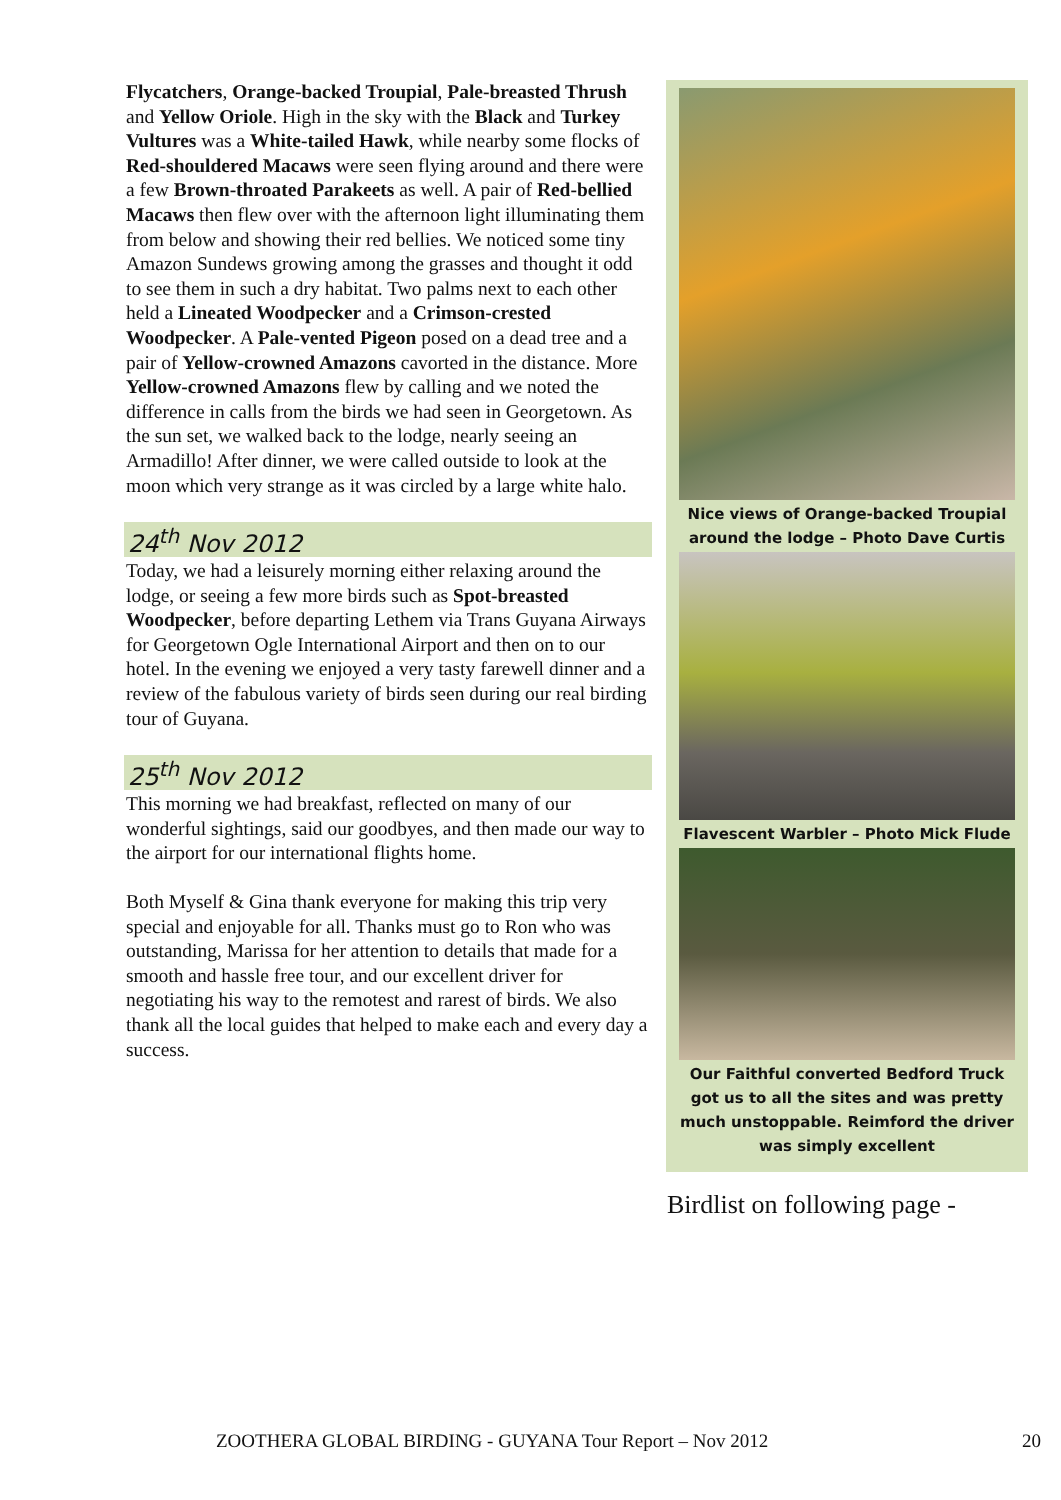Flycatchers, Orange-backed Troupial, Pale-breasted Thrush and Yellow Oriole. High in the sky with the Black and Turkey Vultures was a White-tailed Hawk, while nearby some flocks of Red-shouldered Macaws were seen flying around and there were a few Brown-throated Parakeets as well. A pair of Red-bellied Macaws then flew over with the afternoon light illuminating them from below and showing their red bellies. We noticed some tiny Amazon Sundews growing among the grasses and thought it odd to see them in such a dry habitat. Two palms next to each other held a Lineated Woodpecker and a Crimson-crested Woodpecker. A Pale-vented Pigeon posed on a dead tree and a pair of Yellow-crowned Amazons cavorted in the distance. More Yellow-crowned Amazons flew by calling and we noted the difference in calls from the birds we had seen in Georgetown. As the sun set, we walked back to the lodge, nearly seeing an Armadillo! After dinner, we were called outside to look at the moon which very strange as it was circled by a large white halo.
24<sup>th</sup> Nov 2012
Today, we had a leisurely morning either relaxing around the lodge, or seeing a few more birds such as Spot-breasted Woodpecker, before departing Lethem via Trans Guyana Airways for Georgetown Ogle International Airport and then on to our hotel. In the evening we enjoyed a very tasty farewell dinner and a review of the fabulous variety of birds seen during our real birding tour of Guyana.
25<sup>th</sup> Nov 2012
This morning we had breakfast, reflected on many of our wonderful sightings, said our goodbyes, and then made our way to the airport for our international flights home.
Both Myself & Gina thank everyone for making this trip very special and enjoyable for all. Thanks must go to Ron who was outstanding, Marissa for her attention to details that made for a smooth and hassle free tour, and our excellent driver for negotiating his way to the remotest and rarest of birds. We also thank all the local guides that helped to make each and every day a success.
Nice views of Orange-backed Troupial around the lodge – Photo Dave Curtis
Flavescent Warbler – Photo Mick Flude
Our Faithful converted Bedford Truck got us to all the sites and was pretty much unstoppable. Reimford the driver was simply excellent
Birdlist on following page -
ZOOTHERA GLOBAL BIRDING - GUYANA Tour Report – Nov 2012
20